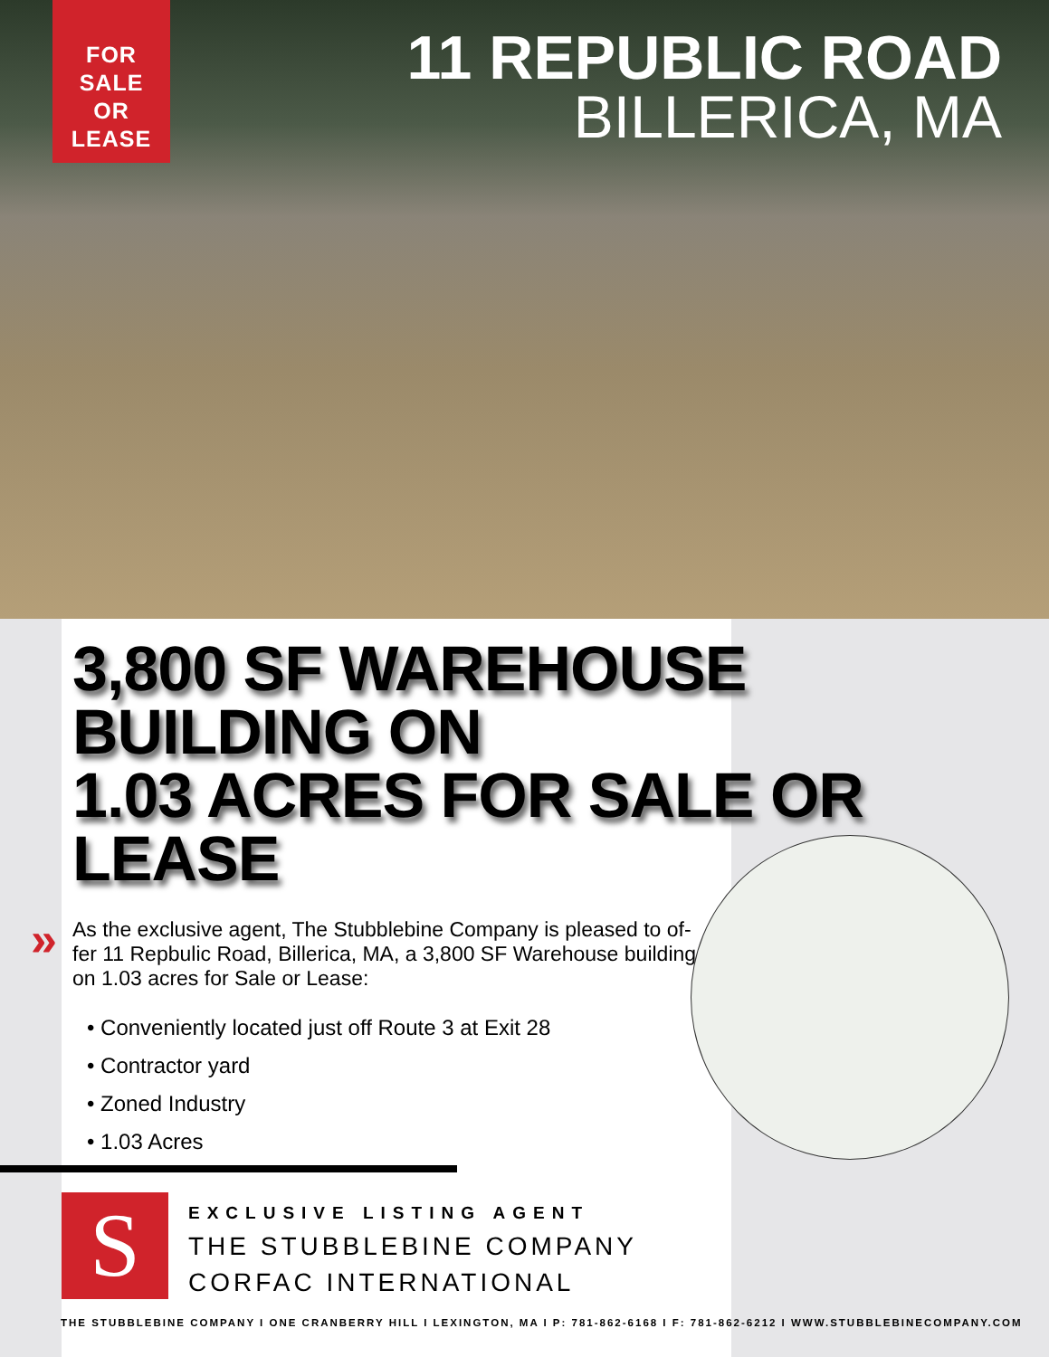FOR SALE
OR
LEASE
11 REPUBLIC ROAD
BILLERICA, MA
3,800 SF WAREHOUSE BUILDING ON
1.03 ACRES FOR SALE OR LEASE
» As the exclusive agent, The Stubblebine Company is pleased to of-fer 11 Repbulic Road, Billerica, MA, a 3,800 SF Warehouse building on 1.03 acres for Sale or Lease:
• Conveniently located just off Route 3 at Exit 28
• Contractor yard
• Zoned Industry
• 1.03 Acres
S
EXCLUSIVE LISTING AGENT
THE STUBBLEBINE COMPANY
CORFAC INTERNATIONAL
THE STUBBLEBINE COMPANY I ONE CRANBERRY HILL I LEXINGTON, MA I P: 781-862-6168 I F: 781-862-6212 I WWW.STUBBLEBINECOMPANY.COM